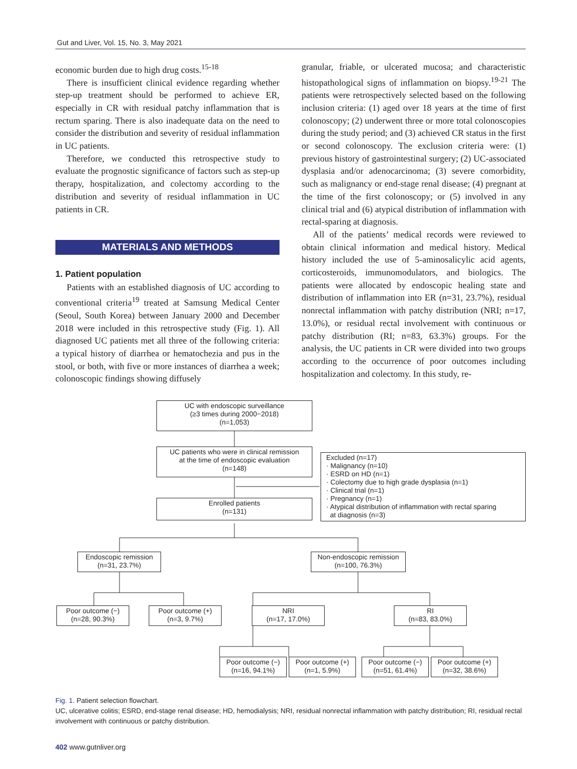Gut and Liver, Vol. 15, No. 3, May 2021
economic burden due to high drug costs.<sup>15-18</sup>
There is insufficient clinical evidence regarding whether step-up treatment should be performed to achieve ER, especially in CR with residual patchy inflammation that is rectum sparing. There is also inadequate data on the need to consider the distribution and severity of residual inflammation in UC patients.
Therefore, we conducted this retrospective study to evaluate the prognostic significance of factors such as step-up therapy, hospitalization, and colectomy according to the distribution and severity of residual inflammation in UC patients in CR.
MATERIALS AND METHODS
1. Patient population
Patients with an established diagnosis of UC according to conventional criteria<sup>19</sup> treated at Samsung Medical Center (Seoul, South Korea) between January 2000 and December 2018 were included in this retrospective study (Fig. 1). All diagnosed UC patients met all three of the following criteria: a typical history of diarrhea or hematochezia and pus in the stool, or both, with five or more instances of diarrhea a week; colonoscopic findings showing diffusely
granular, friable, or ulcerated mucosa; and characteristic histopathological signs of inflammation on biopsy.<sup>19-21</sup> The patients were retrospectively selected based on the following inclusion criteria: (1) aged over 18 years at the time of first colonoscopy; (2) underwent three or more total colonoscopies during the study period; and (3) achieved CR status in the first or second colonoscopy. The exclusion criteria were: (1) previous history of gastrointestinal surgery; (2) UC-associated dysplasia and/or adenocarcinoma; (3) severe comorbidity, such as malignancy or end-stage renal disease; (4) pregnant at the time of the first colonoscopy; or (5) involved in any clinical trial and (6) atypical distribution of inflammation with rectal-sparing at diagnosis.
All of the patients’ medical records were reviewed to obtain clinical information and medical history. Medical history included the use of 5-aminosalicylic acid agents, corticosteroids, immunomodulators, and biologics. The patients were allocated by endoscopic healing state and distribution of inflammation into ER (n=31, 23.7%), residual nonrectal inflammation with patchy distribution (NRI; n=17, 13.0%), or residual rectal involvement with continuous or patchy distribution (RI; n=83, 63.3%) groups. For the analysis, the UC patients in CR were divided into two groups according to the occurrence of poor outcomes including hospitalization and colectomy. In this study, re-
UC with endoscopic surveillance
(≥3 times during 2000−2018)
(n=1,053)
UC patients who were in clinical remission
at the time of endoscopic evaluation
(n=148)
Excluded (n=17)
· Malignancy (n=10)
· ESRD on HD (n=1)
· Colectomy due to high grade dysplasia (n=1)
· Clinical trial (n=1)
· Pregnancy (n=1)
· Atypical distribution of inflammation with rectal sparing
at diagnosis (n=3)
Enrolled patients
(n=131)
Endoscopic remission
(n=31, 23.7%)
Non-endoscopic remission
(n=100, 76.3%)
Poor outcome (−)
(n=28, 90.3%)
Poor outcome (+)
(n=3, 9.7%)
NRI
(n=17, 17.0%)
RI
(n=83, 83.0%)
Poor outcome (−)
(n=16, 94.1%)
Poor outcome (+)
(n=1, 5.9%)
Poor outcome (−)
(n=51, 61.4%)
Poor outcome (+)
(n=32, 38.6%)
Fig. 1. Patient selection flowchart.
UC, ulcerative colitis; ESRD, end-stage renal disease; HD, hemodialysis; NRI, residual nonrectal inflammation with patchy distribution; RI, residual rectal involvement with continuous or patchy distribution.
402 www.gutnliver.org